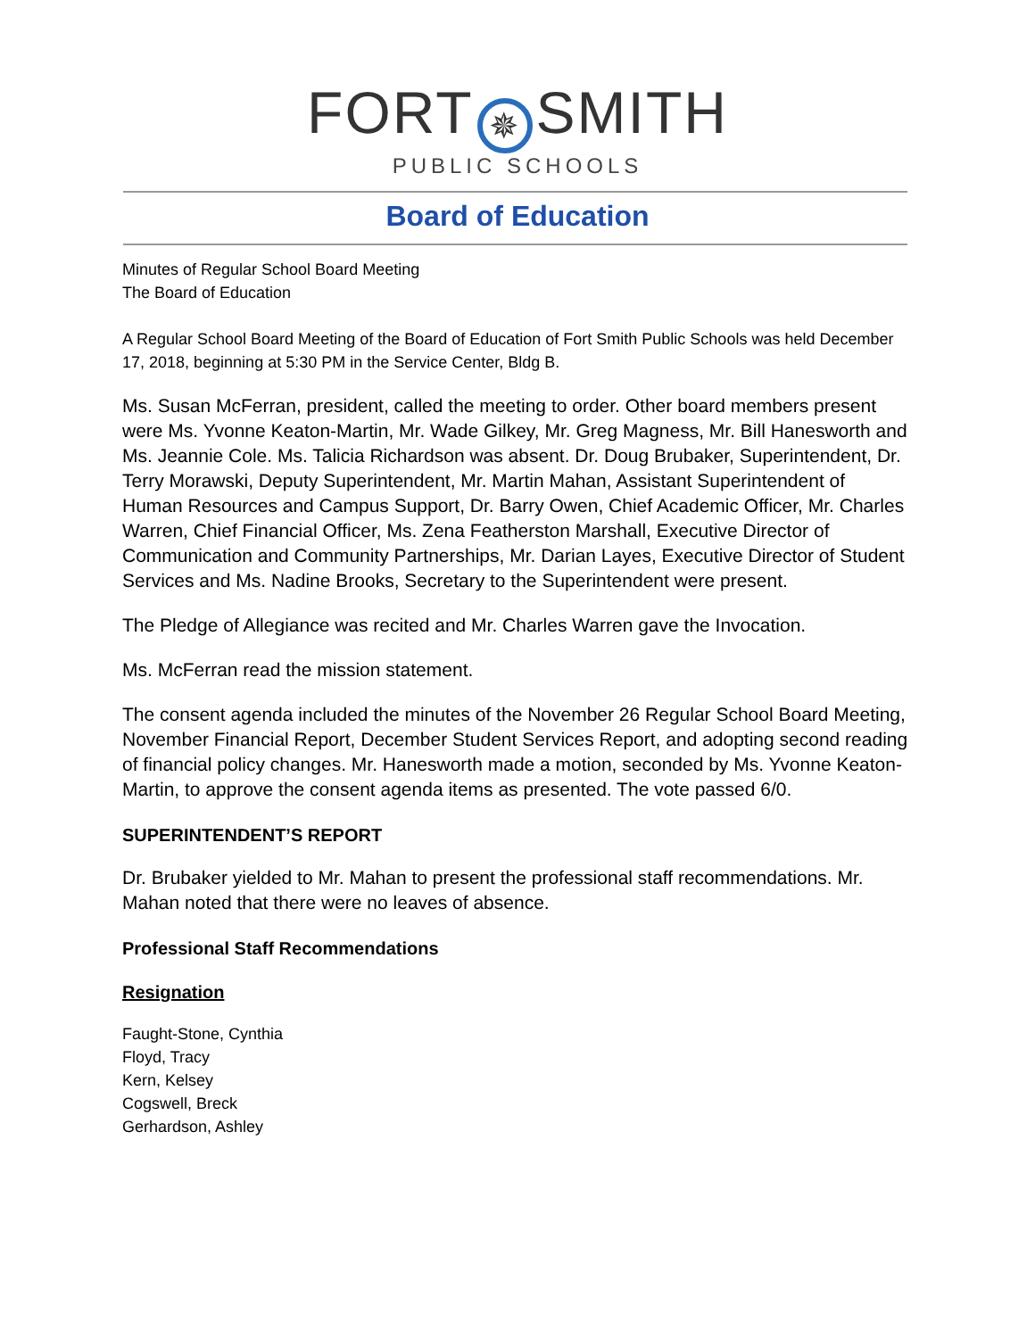FORT ✵ SMITH
PUBLIC SCHOOLS
Board of Education
Minutes of Regular School Board Meeting
The Board of Education
A Regular School Board Meeting of the Board of Education of Fort Smith Public Schools was held December 17, 2018, beginning at 5:30 PM in the Service Center, Bldg B.
Ms. Susan McFerran, president, called the meeting to order. Other board members present were Ms. Yvonne Keaton-Martin, Mr. Wade Gilkey, Mr. Greg Magness, Mr. Bill Hanesworth and Ms. Jeannie Cole. Ms. Talicia Richardson was absent. Dr. Doug Brubaker, Superintendent, Dr. Terry Morawski, Deputy Superintendent, Mr. Martin Mahan, Assistant Superintendent of Human Resources and Campus Support, Dr. Barry Owen, Chief Academic Officer, Mr. Charles Warren, Chief Financial Officer, Ms. Zena Featherston Marshall, Executive Director of Communication and Community Partnerships, Mr. Darian Layes, Executive Director of Student Services and Ms. Nadine Brooks, Secretary to the Superintendent were present.
The Pledge of Allegiance was recited and Mr. Charles Warren gave the Invocation.
Ms. McFerran read the mission statement.
The consent agenda included the minutes of the November 26 Regular School Board Meeting, November Financial Report, December Student Services Report, and adopting second reading of financial policy changes. Mr. Hanesworth made a motion, seconded by Ms. Yvonne Keaton-Martin, to approve the consent agenda items as presented. The vote passed 6/0.
SUPERINTENDENT’S REPORT
Dr. Brubaker yielded to Mr. Mahan to present the professional staff recommendations. Mr. Mahan noted that there were no leaves of absence.
Professional Staff Recommendations
Resignation
Faught-Stone, Cynthia
Floyd, Tracy
Kern, Kelsey
Cogswell, Breck
Gerhardson, Ashley